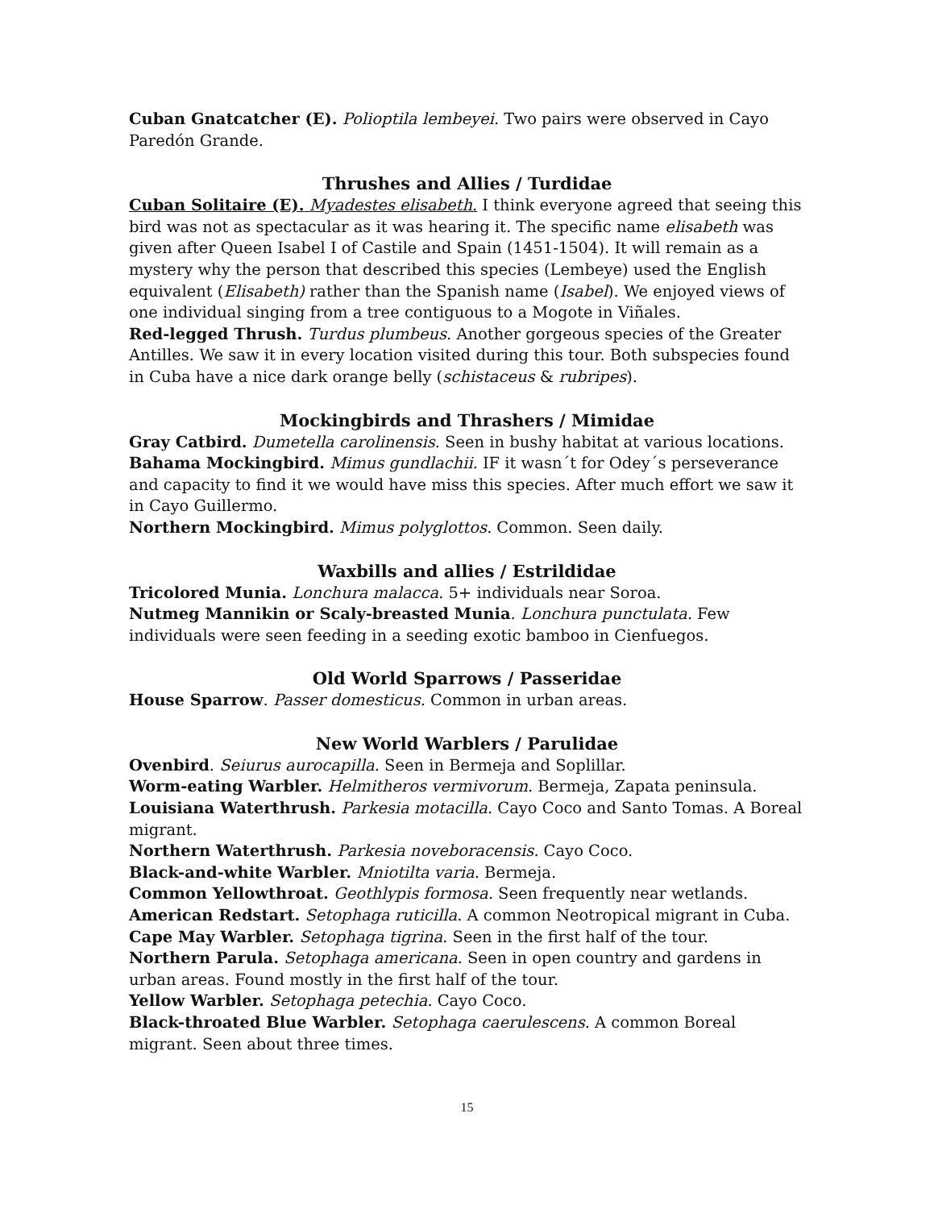Cuban Gnatcatcher (E). Polioptila lembeyei. Two pairs were observed in Cayo Paredón Grande.
Thrushes and Allies / Turdidae
Cuban Solitaire (E). Myadestes elisabeth. I think everyone agreed that seeing this bird was not as spectacular as it was hearing it. The specific name elisabeth was given after Queen Isabel I of Castile and Spain (1451-1504). It will remain as a mystery why the person that described this species (Lembeye) used the English equivalent (Elisabeth) rather than the Spanish name (Isabel). We enjoyed views of one individual singing from a tree contiguous to a Mogote in Viñales.
Red-legged Thrush. Turdus plumbeus. Another gorgeous species of the Greater Antilles. We saw it in every location visited during this tour. Both subspecies found in Cuba have a nice dark orange belly (schistaceus & rubripes).
Mockingbirds and Thrashers / Mimidae
Gray Catbird. Dumetella carolinensis. Seen in bushy habitat at various locations.
Bahama Mockingbird. Mimus gundlachii. IF it wasn´t for Odey´s perseverance and capacity to find it we would have miss this species. After much effort we saw it in Cayo Guillermo.
Northern Mockingbird. Mimus polyglottos. Common. Seen daily.
Waxbills and allies / Estrildidae
Tricolored Munia. Lonchura malacca. 5+ individuals near Soroa.
Nutmeg Mannikin or Scaly-breasted Munia. Lonchura punctulata. Few individuals were seen feeding in a seeding exotic bamboo in Cienfuegos.
Old World Sparrows / Passeridae
House Sparrow. Passer domesticus. Common in urban areas.
New World Warblers / Parulidae
Ovenbird. Seiurus aurocapilla. Seen in Bermeja and Soplillar.
Worm-eating Warbler. Helmitheros vermivorum. Bermeja, Zapata peninsula.
Louisiana Waterthrush. Parkesia motacilla. Cayo Coco and Santo Tomas. A Boreal migrant.
Northern Waterthrush. Parkesia noveboracensis. Cayo Coco.
Black-and-white Warbler. Mniotilta varia. Bermeja.
Common Yellowthroat. Geothlypis formosa. Seen frequently near wetlands.
American Redstart. Setophaga ruticilla. A common Neotropical migrant in Cuba.
Cape May Warbler. Setophaga tigrina. Seen in the first half of the tour.
Northern Parula. Setophaga americana. Seen in open country and gardens in urban areas. Found mostly in the first half of the tour.
Yellow Warbler. Setophaga petechia. Cayo Coco.
Black-throated Blue Warbler. Setophaga caerulescens. A common Boreal migrant. Seen about three times.
15